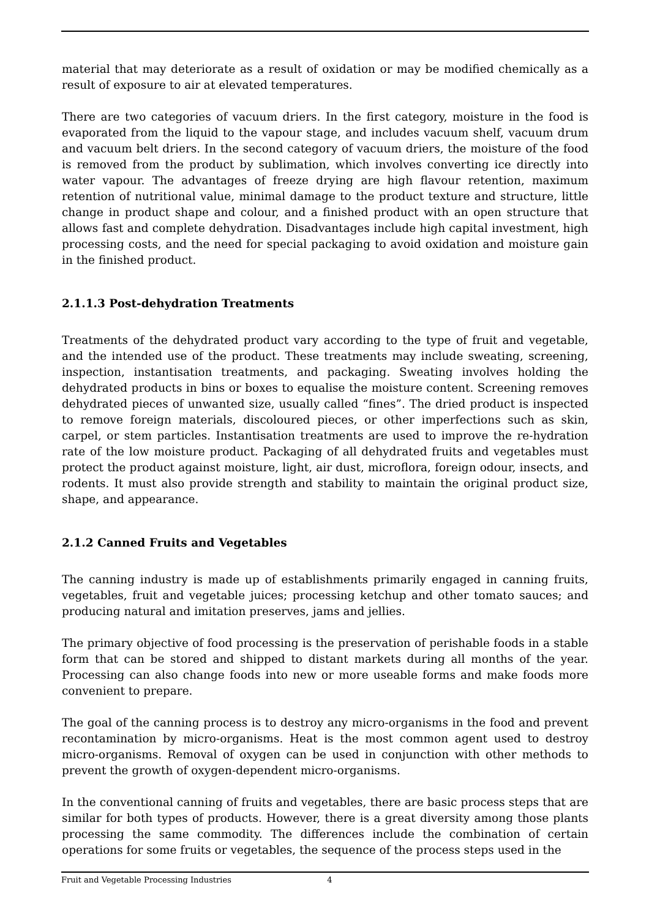material that may deteriorate as a result of oxidation or may be modified chemically as a result of exposure to air at elevated temperatures.
There are two categories of vacuum driers. In the first category, moisture in the food is evaporated from the liquid to the vapour stage, and includes vacuum shelf, vacuum drum and vacuum belt driers. In the second category of vacuum driers, the moisture of the food is removed from the product by sublimation, which involves converting ice directly into water vapour. The advantages of freeze drying are high flavour retention, maximum retention of nutritional value, minimal damage to the product texture and structure, little change in product shape and colour, and a finished product with an open structure that allows fast and complete dehydration. Disadvantages include high capital investment, high processing costs, and the need for special packaging to avoid oxidation and moisture gain in the finished product.
2.1.1.3 Post-dehydration Treatments
Treatments of the dehydrated product vary according to the type of fruit and vegetable, and the intended use of the product. These treatments may include sweating, screening, inspection, instantisation treatments, and packaging. Sweating involves holding the dehydrated products in bins or boxes to equalise the moisture content. Screening removes dehydrated pieces of unwanted size, usually called “fines”. The dried product is inspected to remove foreign materials, discoloured pieces, or other imperfections such as skin, carpel, or stem particles. Instantisation treatments are used to improve the re-hydration rate of the low moisture product. Packaging of all dehydrated fruits and vegetables must protect the product against moisture, light, air dust, microflora, foreign odour, insects, and rodents. It must also provide strength and stability to maintain the original product size, shape, and appearance.
2.1.2 Canned Fruits and Vegetables
The canning industry is made up of establishments primarily engaged in canning fruits, vegetables, fruit and vegetable juices; processing ketchup and other tomato sauces; and producing natural and imitation preserves, jams and jellies.
The primary objective of food processing is the preservation of perishable foods in a stable form that can be stored and shipped to distant markets during all months of the year. Processing can also change foods into new or more useable forms and make foods more convenient to prepare.
The goal of the canning process is to destroy any micro-organisms in the food and prevent recontamination by micro-organisms. Heat is the most common agent used to destroy micro-organisms. Removal of oxygen can be used in conjunction with other methods to prevent the growth of oxygen-dependent micro-organisms.
In the conventional canning of fruits and vegetables, there are basic process steps that are similar for both types of products. However, there is a great diversity among those plants processing the same commodity. The differences include the combination of certain operations for some fruits or vegetables, the sequence of the process steps used in the
Fruit and Vegetable Processing Industries 4